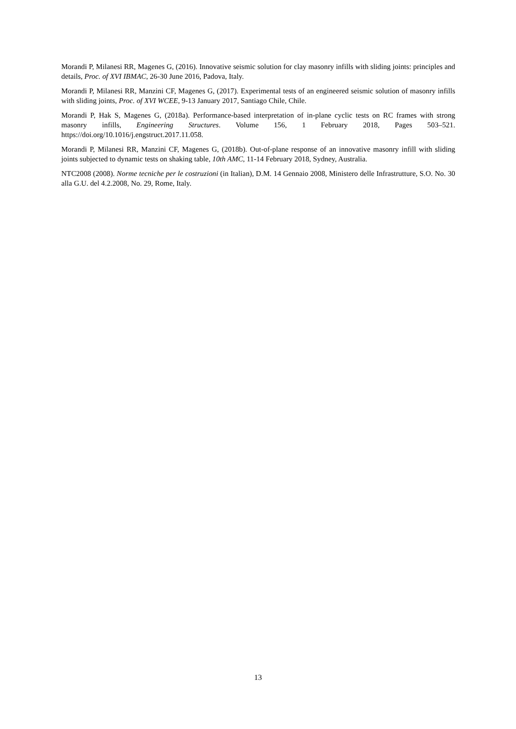Morandi P, Milanesi RR, Magenes G, (2016). Innovative seismic solution for clay masonry infills with sliding joints: principles and details, Proc. of XVI IBMAC, 26-30 June 2016, Padova, Italy.
Morandi P, Milanesi RR, Manzini CF, Magenes G, (2017). Experimental tests of an engineered seismic solution of masonry infills with sliding joints, Proc. of XVI WCEE, 9-13 January 2017, Santiago Chile, Chile.
Morandi P, Hak S, Magenes G, (2018a). Performance-based interpretation of in-plane cyclic tests on RC frames with strong masonry infills, Engineering Structures. Volume 156, 1 February 2018, Pages 503–521. https://doi.org/10.1016/j.engstruct.2017.11.058.
Morandi P, Milanesi RR, Manzini CF, Magenes G, (2018b). Out-of-plane response of an innovative masonry infill with sliding joints subjected to dynamic tests on shaking table, 10th AMC, 11-14 February 2018, Sydney, Australia.
NTC2008 (2008). Norme tecniche per le costruzioni (in Italian), D.M. 14 Gennaio 2008, Ministero delle Infrastrutture, S.O. No. 30 alla G.U. del 4.2.2008, No. 29, Rome, Italy.
13